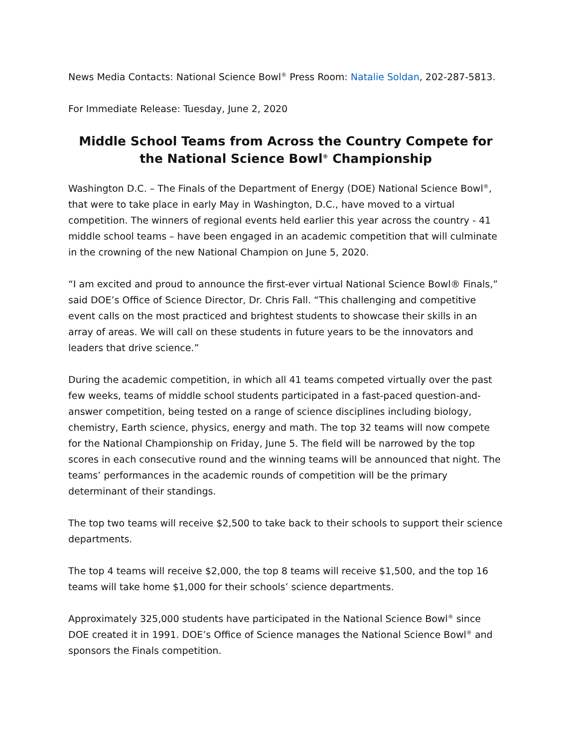News Media Contacts: National Science Bowl<sup>®</sup> Press Room: Natalie Soldan, 202-287-5813.
For Immediate Release: Tuesday, June 2, 2020
Middle School Teams from Across the Country Compete for the National Science Bowl<sup>®</sup> Championship
Washington D.C. – The Finals of the Department of Energy (DOE) National Science Bowl<sup>®</sup>, that were to take place in early May in Washington, D.C., have moved to a virtual competition. The winners of regional events held earlier this year across the country - 41 middle school teams – have been engaged in an academic competition that will culminate in the crowning of the new National Champion on June 5, 2020.
“I am excited and proud to announce the first-ever virtual National Science Bowl® Finals,” said DOE’s Office of Science Director, Dr. Chris Fall. “This challenging and competitive event calls on the most practiced and brightest students to showcase their skills in an array of areas. We will call on these students in future years to be the innovators and leaders that drive science.”
During the academic competition, in which all 41 teams competed virtually over the past few weeks, teams of middle school students participated in a fast-paced question-and-answer competition, being tested on a range of science disciplines including biology, chemistry, Earth science, physics, energy and math. The top 32 teams will now compete for the National Championship on Friday, June 5. The field will be narrowed by the top scores in each consecutive round and the winning teams will be announced that night. The teams’ performances in the academic rounds of competition will be the primary determinant of their standings.
The top two teams will receive $2,500 to take back to their schools to support their science departments.
The top 4 teams will receive $2,000, the top 8 teams will receive $1,500, and the top 16 teams will take home $1,000 for their schools’ science departments.
Approximately 325,000 students have participated in the National Science Bowl<sup>®</sup> since DOE created it in 1991. DOE’s Office of Science manages the National Science Bowl<sup>®</sup> and sponsors the Finals competition.